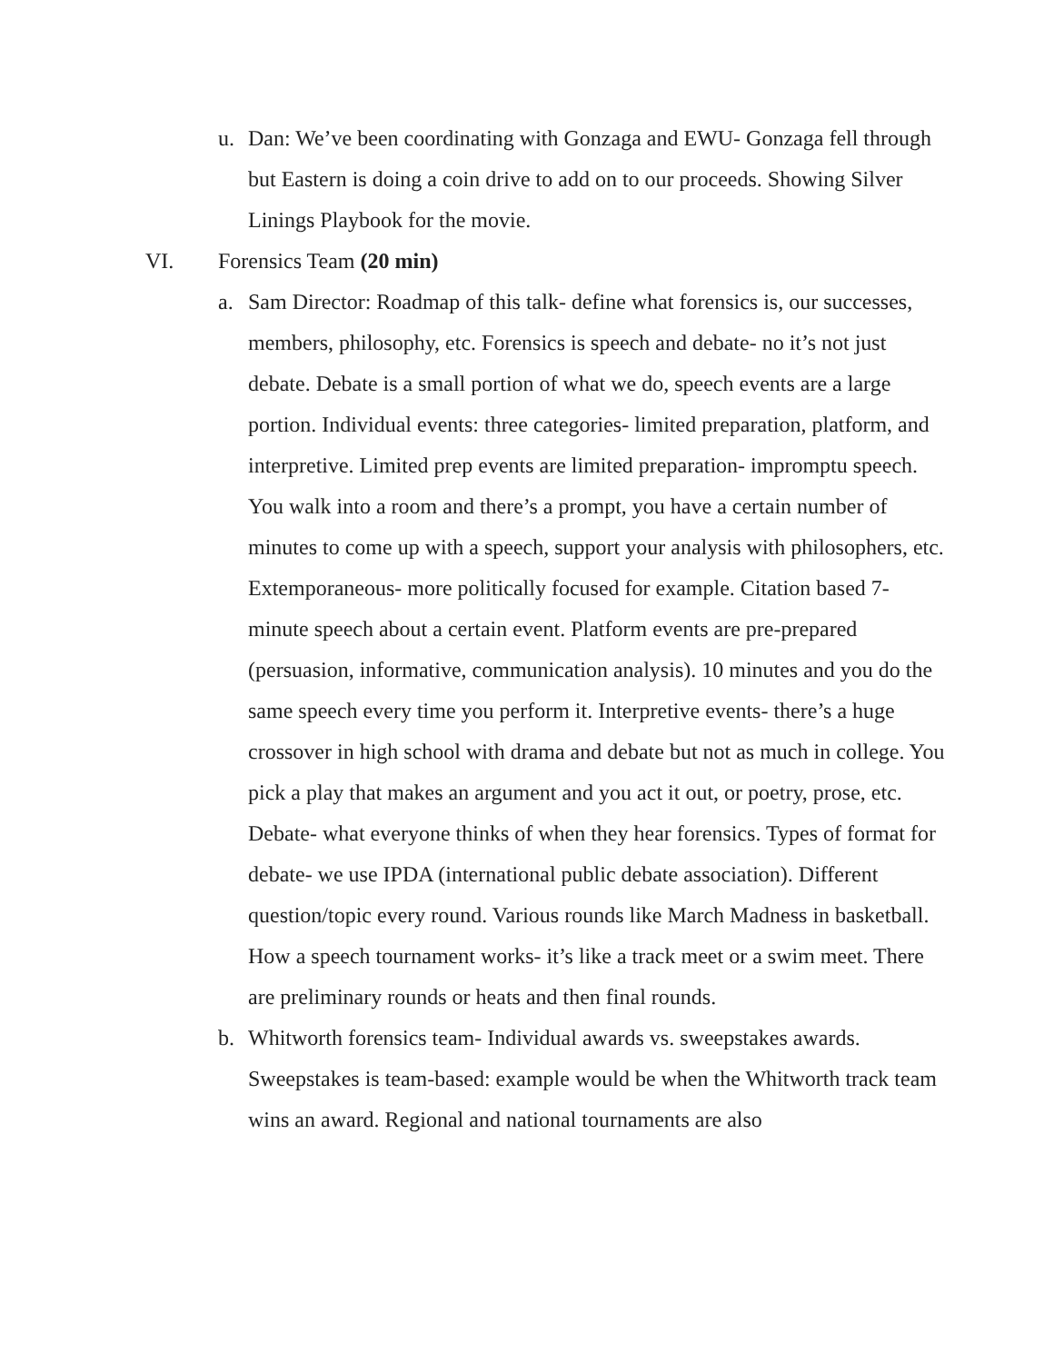u. Dan: We’ve been coordinating with Gonzaga and EWU- Gonzaga fell through but Eastern is doing a coin drive to add on to our proceeds. Showing Silver Linings Playbook for the movie.
VI. Forensics Team (20 min)
a. Sam Director: Roadmap of this talk- define what forensics is, our successes, members, philosophy, etc. Forensics is speech and debate- no it’s not just debate. Debate is a small portion of what we do, speech events are a large portion. Individual events: three categories- limited preparation, platform, and interpretive. Limited prep events are limited preparation- impromptu speech. You walk into a room and there’s a prompt, you have a certain number of minutes to come up with a speech, support your analysis with philosophers, etc. Extemporaneous- more politically focused for example. Citation based 7-minute speech about a certain event. Platform events are pre-prepared (persuasion, informative, communication analysis). 10 minutes and you do the same speech every time you perform it. Interpretive events- there’s a huge crossover in high school with drama and debate but not as much in college. You pick a play that makes an argument and you act it out, or poetry, prose, etc. Debate- what everyone thinks of when they hear forensics. Types of format for debate- we use IPDA (international public debate association). Different question/topic every round. Various rounds like March Madness in basketball. How a speech tournament works- it’s like a track meet or a swim meet. There are preliminary rounds or heats and then final rounds.
b. Whitworth forensics team- Individual awards vs. sweepstakes awards. Sweepstakes is team-based: example would be when the Whitworth track team wins an award. Regional and national tournaments are also